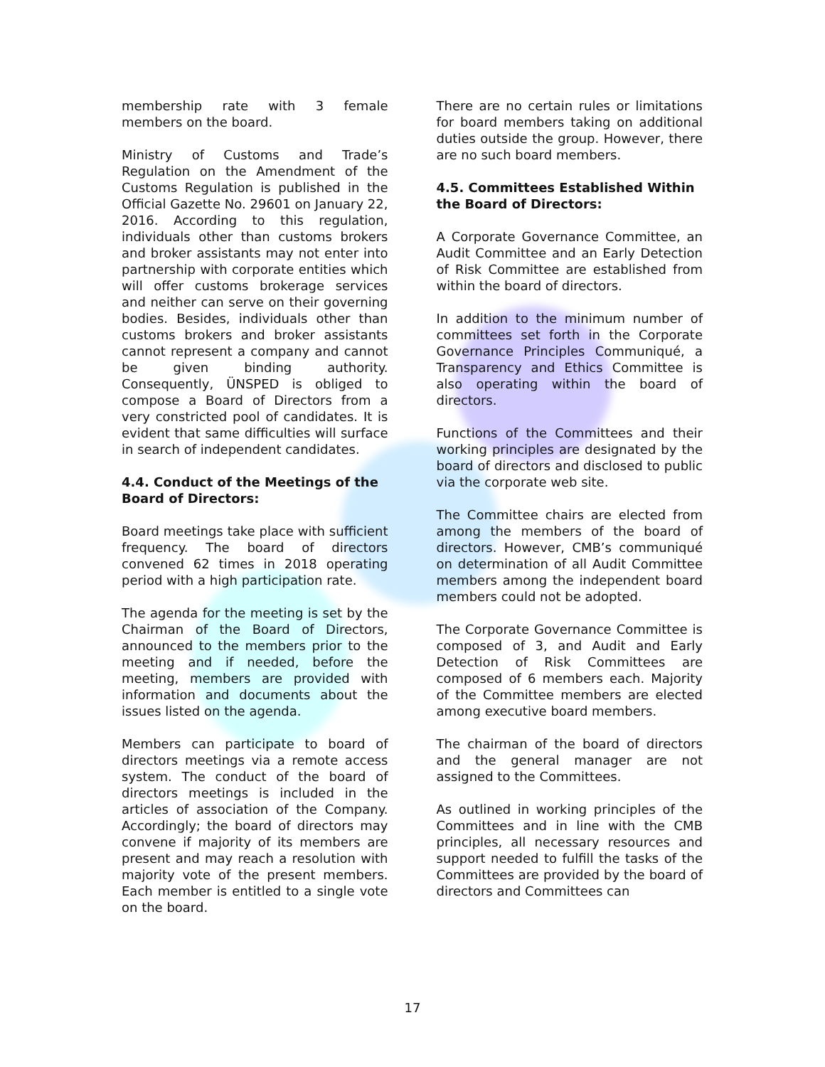membership rate with 3 female members on the board.
Ministry of Customs and Trade’s Regulation on the Amendment of the Customs Regulation is published in the Official Gazette No. 29601 on January 22, 2016. According to this regulation, individuals other than customs brokers and broker assistants may not enter into partnership with corporate entities which will offer customs brokerage services and neither can serve on their governing bodies. Besides, individuals other than customs brokers and broker assistants cannot represent a company and cannot be given binding authority. Consequently, ÜNSPED is obliged to compose a Board of Directors from a very constricted pool of candidates. It is evident that same difficulties will surface in search of independent candidates.
4.4. Conduct of the Meetings of the Board of Directors:
Board meetings take place with sufficient frequency. The board of directors convened 62 times in 2018 operating period with a high participation rate.
The agenda for the meeting is set by the Chairman of the Board of Directors, announced to the members prior to the meeting and if needed, before the meeting, members are provided with information and documents about the issues listed on the agenda.
Members can participate to board of directors meetings via a remote access system. The conduct of the board of directors meetings is included in the articles of association of the Company. Accordingly; the board of directors may convene if majority of its members are present and may reach a resolution with majority vote of the present members. Each member is entitled to a single vote on the board.
There are no certain rules or limitations for board members taking on additional duties outside the group. However, there are no such board members.
4.5. Committees Established Within the Board of Directors:
A Corporate Governance Committee, an Audit Committee and an Early Detection of Risk Committee are established from within the board of directors.
In addition to the minimum number of committees set forth in the Corporate Governance Principles Communiqué, a Transparency and Ethics Committee is also operating within the board of directors.
Functions of the Committees and their working principles are designated by the board of directors and disclosed to public via the corporate web site.
The Committee chairs are elected from among the members of the board of directors. However, CMB’s communiqué on determination of all Audit Committee members among the independent board members could not be adopted.
The Corporate Governance Committee is composed of 3, and Audit and Early Detection of Risk Committees are composed of 6 members each. Majority of the Committee members are elected among executive board members.
The chairman of the board of directors and the general manager are not assigned to the Committees.
As outlined in working principles of the Committees and in line with the CMB principles, all necessary resources and support needed to fulfill the tasks of the Committees are provided by the board of directors and Committees can
17